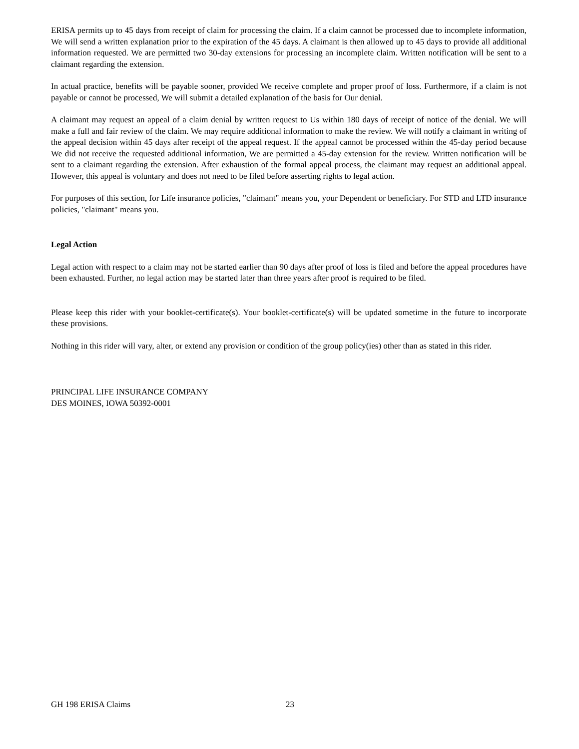ERISA permits up to 45 days from receipt of claim for processing the claim. If a claim cannot be processed due to incomplete information, We will send a written explanation prior to the expiration of the 45 days. A claimant is then allowed up to 45 days to provide all additional information requested. We are permitted two 30-day extensions for processing an incomplete claim. Written notification will be sent to a claimant regarding the extension.
In actual practice, benefits will be payable sooner, provided We receive complete and proper proof of loss. Furthermore, if a claim is not payable or cannot be processed, We will submit a detailed explanation of the basis for Our denial.
A claimant may request an appeal of a claim denial by written request to Us within 180 days of receipt of notice of the denial. We will make a full and fair review of the claim. We may require additional information to make the review. We will notify a claimant in writing of the appeal decision within 45 days after receipt of the appeal request. If the appeal cannot be processed within the 45-day period because We did not receive the requested additional information, We are permitted a 45-day extension for the review. Written notification will be sent to a claimant regarding the extension. After exhaustion of the formal appeal process, the claimant may request an additional appeal. However, this appeal is voluntary and does not need to be filed before asserting rights to legal action.
For purposes of this section, for Life insurance policies, "claimant" means you, your Dependent or beneficiary. For STD and LTD insurance policies, "claimant" means you.
Legal Action
Legal action with respect to a claim may not be started earlier than 90 days after proof of loss is filed and before the appeal procedures have been exhausted. Further, no legal action may be started later than three years after proof is required to be filed.
Please keep this rider with your booklet-certificate(s). Your booklet-certificate(s) will be updated sometime in the future to incorporate these provisions.
Nothing in this rider will vary, alter, or extend any provision or condition of the group policy(ies) other than as stated in this rider.
PRINCIPAL LIFE INSURANCE COMPANY
DES MOINES, IOWA 50392-0001
GH 198 ERISA Claims 23